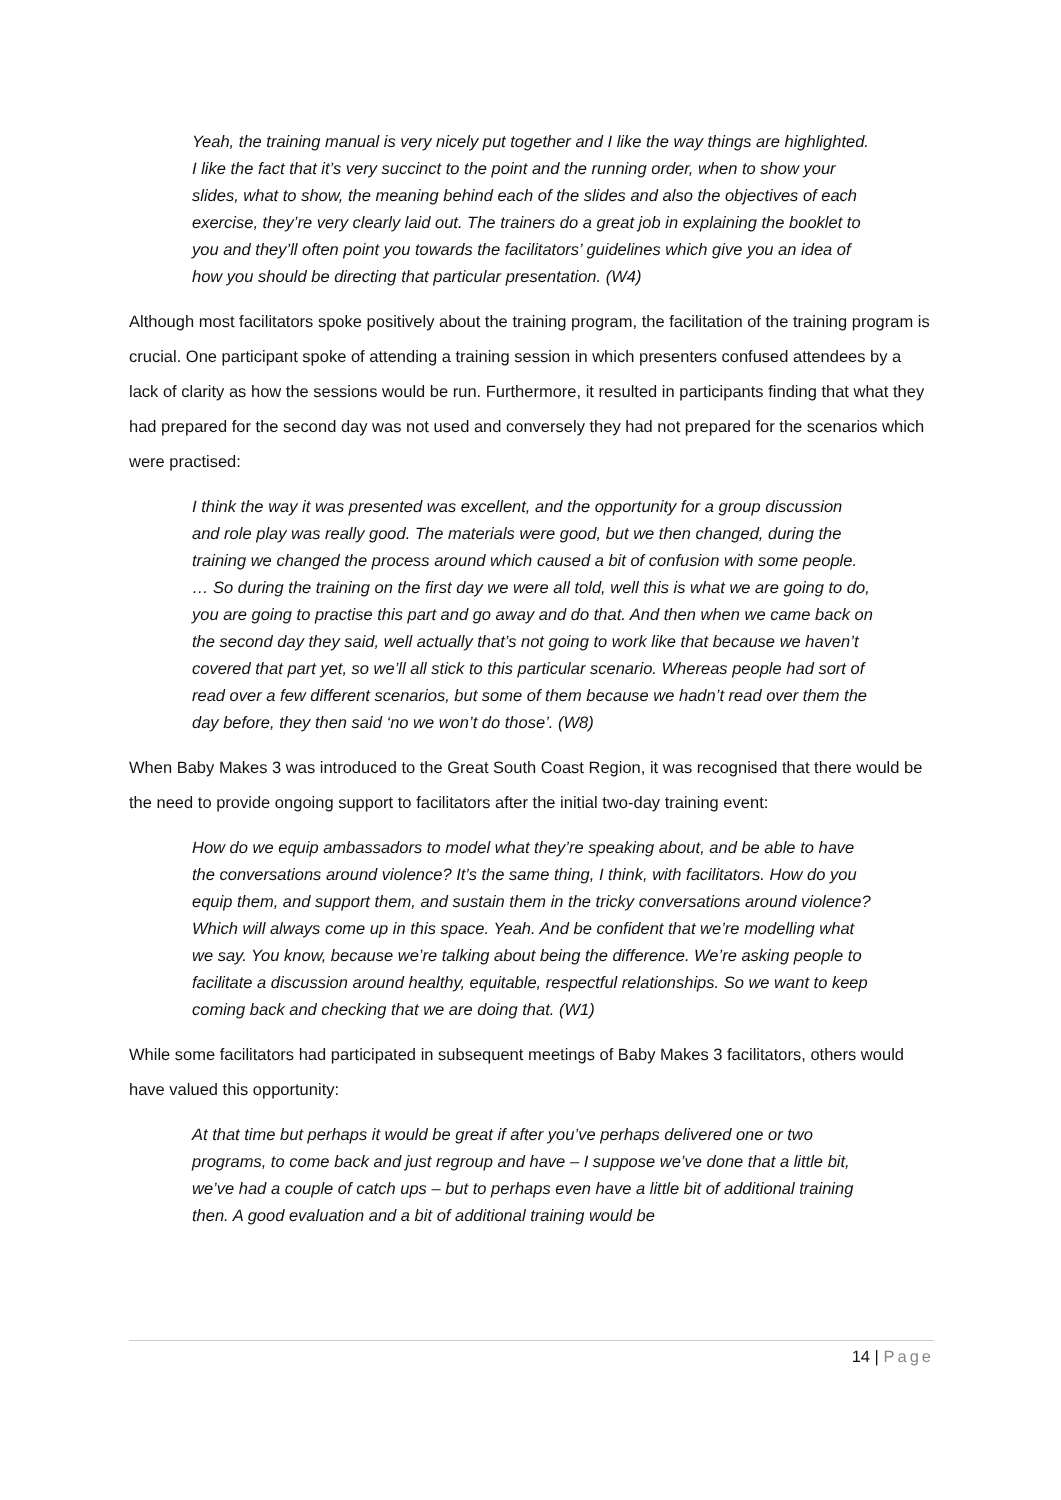Yeah, the training manual is very nicely put together and I like the way things are highlighted. I like the fact that it’s very succinct to the point and the running order, when to show your slides, what to show, the meaning behind each of the slides and also the objectives of each exercise, they’re very clearly laid out. The trainers do a great job in explaining the booklet to you and they’ll often point you towards the facilitators’ guidelines which give you an idea of how you should be directing that particular presentation. (W4)
Although most facilitators spoke positively about the training program, the facilitation of the training program is crucial. One participant spoke of attending a training session in which presenters confused attendees by a lack of clarity as how the sessions would be run. Furthermore, it resulted in participants finding that what they had prepared for the second day was not used and conversely they had not prepared for the scenarios which were practised:
I think the way it was presented was excellent, and the opportunity for a group discussion and role play was really good. The materials were good, but we then changed, during the training we changed the process around which caused a bit of confusion with some people. … So during the training on the first day we were all told, well this is what we are going to do, you are going to practise this part and go away and do that. And then when we came back on the second day they said, well actually that’s not going to work like that because we haven’t covered that part yet, so we’ll all stick to this particular scenario. Whereas people had sort of read over a few different scenarios, but some of them because we hadn’t read over them the day before, they then said ‘no we won’t do those’. (W8)
When Baby Makes 3 was introduced to the Great South Coast Region, it was recognised that there would be the need to provide ongoing support to facilitators after the initial two-day training event:
How do we equip ambassadors to model what they’re speaking about, and be able to have the conversations around violence? It’s the same thing, I think, with facilitators. How do you equip them, and support them, and sustain them in the tricky conversations around violence? Which will always come up in this space. Yeah. And be confident that we’re modelling what we say. You know, because we’re talking about being the difference. We’re asking people to facilitate a discussion around healthy, equitable, respectful relationships. So we want to keep coming back and checking that we are doing that. (W1)
While some facilitators had participated in subsequent meetings of Baby Makes 3 facilitators, others would have valued this opportunity:
At that time but perhaps it would be great if after you’ve perhaps delivered one or two programs, to come back and just regroup and have – I suppose we’ve done that a little bit, we’ve had a couple of catch ups – but to perhaps even have a little bit of additional training then. A good evaluation and a bit of additional training would be
14 | Page